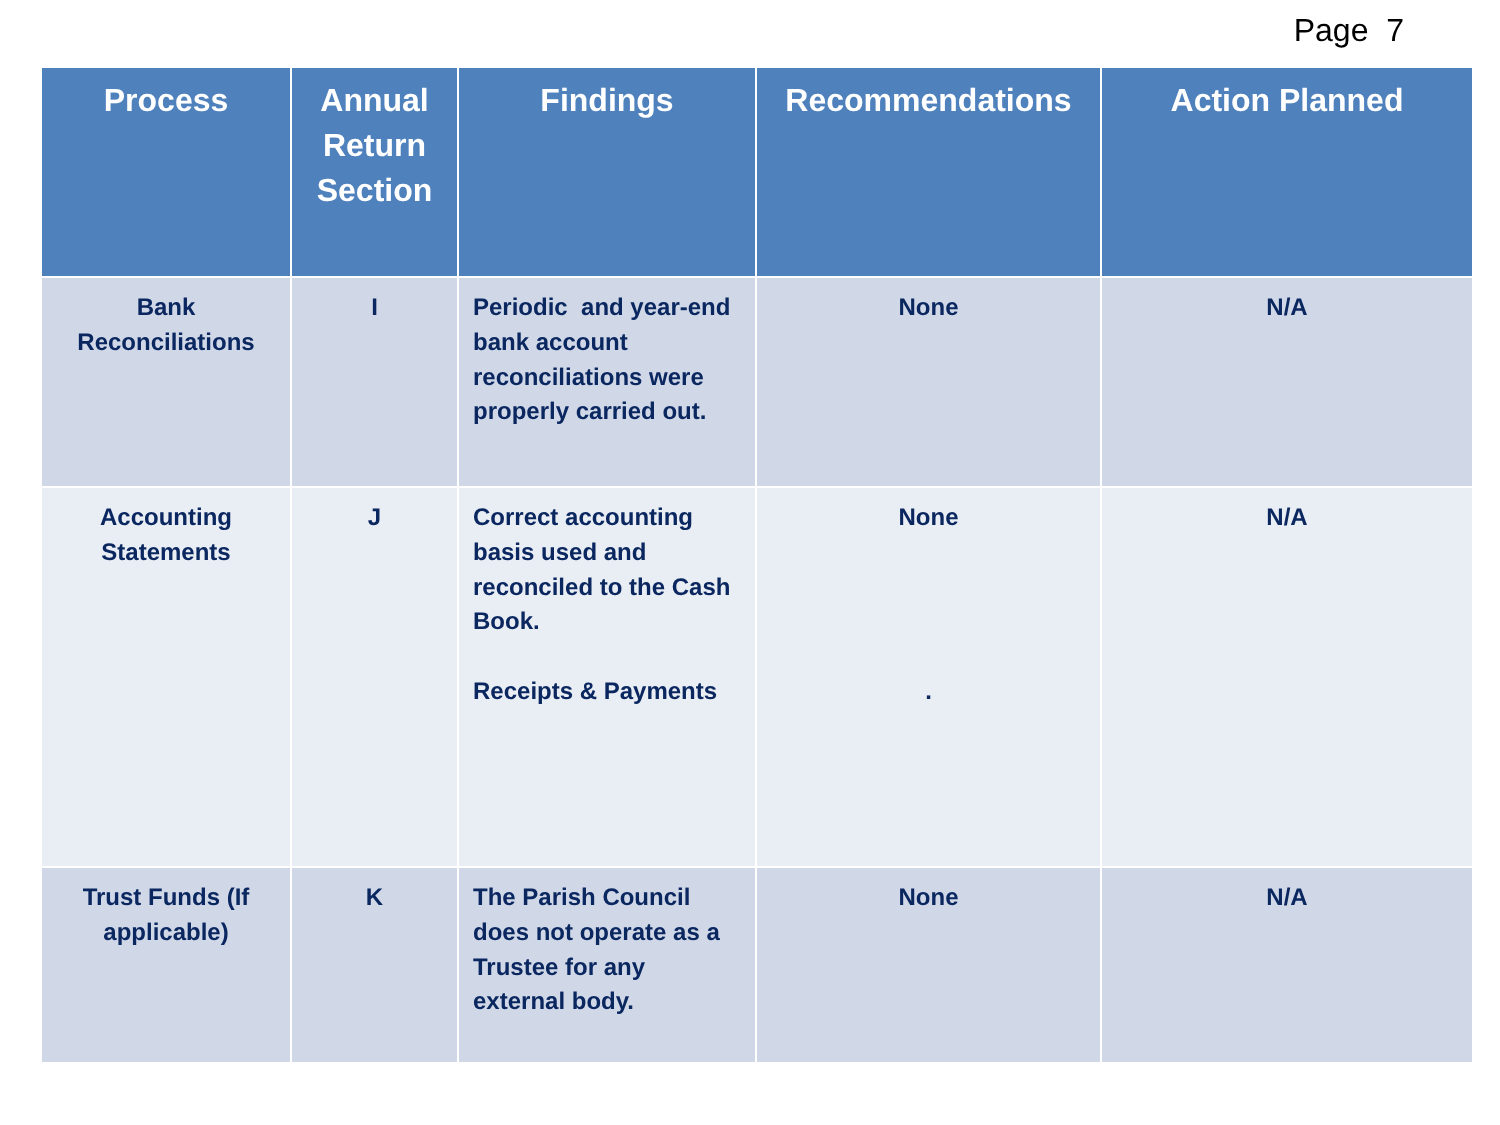Page 7
| Process | Annual Return Section | Findings | Recommendations | Action Planned |
| --- | --- | --- | --- | --- |
| Bank Reconciliations | I | Periodic and year-end bank account reconciliations were properly carried out. | None | N/A |
| Accounting Statements | J | Correct accounting basis used and reconciled to the Cash Book. Receipts & Payments | None . | N/A |
| Trust Funds (If applicable) | K | The Parish Council does not operate as a Trustee for any external body. | None | N/A |